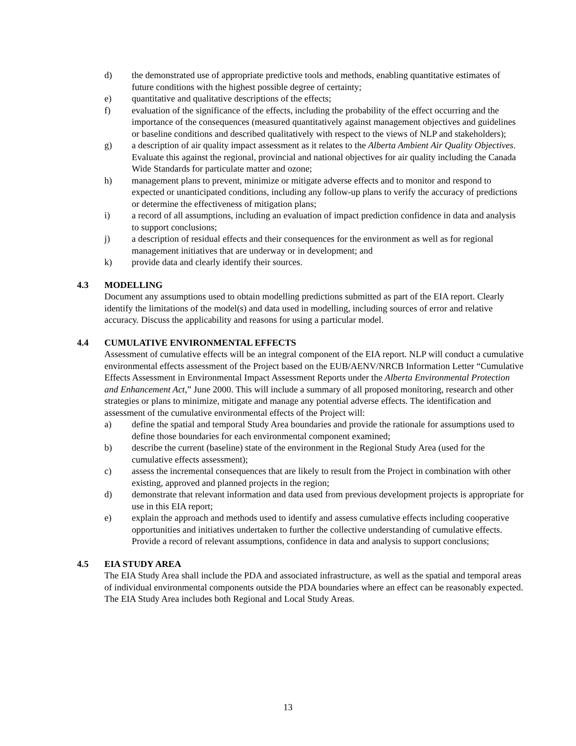d) the demonstrated use of appropriate predictive tools and methods, enabling quantitative estimates of future conditions with the highest possible degree of certainty;
e) quantitative and qualitative descriptions of the effects;
f) evaluation of the significance of the effects, including the probability of the effect occurring and the importance of the consequences (measured quantitatively against management objectives and guidelines or baseline conditions and described qualitatively with respect to the views of NLP and stakeholders);
g) a description of air quality impact assessment as it relates to the Alberta Ambient Air Quality Objectives. Evaluate this against the regional, provincial and national objectives for air quality including the Canada Wide Standards for particulate matter and ozone;
h) management plans to prevent, minimize or mitigate adverse effects and to monitor and respond to expected or unanticipated conditions, including any follow-up plans to verify the accuracy of predictions or determine the effectiveness of mitigation plans;
i) a record of all assumptions, including an evaluation of impact prediction confidence in data and analysis to support conclusions;
j) a description of residual effects and their consequences for the environment as well as for regional management initiatives that are underway or in development; and
k) provide data and clearly identify their sources.
4.3 MODELLING
Document any assumptions used to obtain modelling predictions submitted as part of the EIA report. Clearly identify the limitations of the model(s) and data used in modelling, including sources of error and relative accuracy. Discuss the applicability and reasons for using a particular model.
4.4 CUMULATIVE ENVIRONMENTAL EFFECTS
Assessment of cumulative effects will be an integral component of the EIA report. NLP will conduct a cumulative environmental effects assessment of the Project based on the EUB/AENV/NRCB Information Letter “Cumulative Effects Assessment in Environmental Impact Assessment Reports under the Alberta Environmental Protection and Enhancement Act,” June 2000. This will include a summary of all proposed monitoring, research and other strategies or plans to minimize, mitigate and manage any potential adverse effects. The identification and assessment of the cumulative environmental effects of the Project will:
a) define the spatial and temporal Study Area boundaries and provide the rationale for assumptions used to define those boundaries for each environmental component examined;
b) describe the current (baseline) state of the environment in the Regional Study Area (used for the cumulative effects assessment);
c) assess the incremental consequences that are likely to result from the Project in combination with other existing, approved and planned projects in the region;
d) demonstrate that relevant information and data used from previous development projects is appropriate for use in this EIA report;
e) explain the approach and methods used to identify and assess cumulative effects including cooperative opportunities and initiatives undertaken to further the collective understanding of cumulative effects. Provide a record of relevant assumptions, confidence in data and analysis to support conclusions;
4.5 EIA STUDY AREA
The EIA Study Area shall include the PDA and associated infrastructure, as well as the spatial and temporal areas of individual environmental components outside the PDA boundaries where an effect can be reasonably expected. The EIA Study Area includes both Regional and Local Study Areas.
13